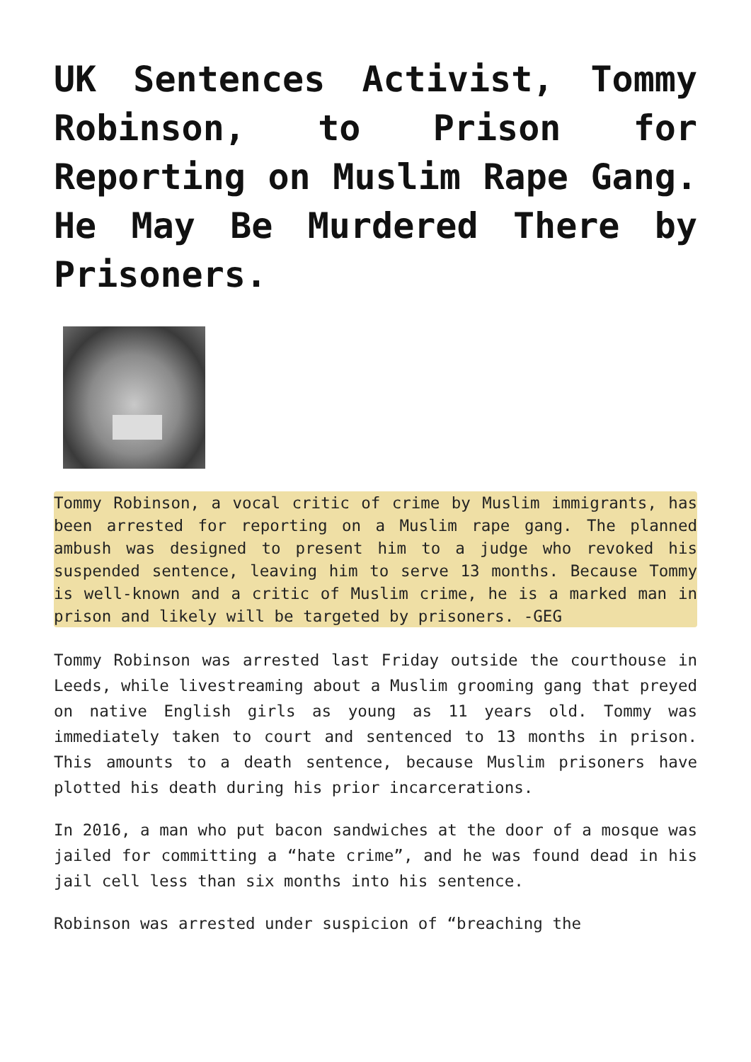UK Sentences Activist, Tommy Robinson, to Prison for Reporting on Muslim Rape Gang. He May Be Murdered There by Prisoners.
Tommy Robinson, a vocal critic of crime by Muslim immigrants, has been arrested for reporting on a Muslim rape gang. The planned ambush was designed to present him to a judge who revoked his suspended sentence, leaving him to serve 13 months. Because Tommy is well-known and a critic of Muslim crime, he is a marked man in prison and likely will be targeted by prisoners. -GEG
Tommy Robinson was arrested last Friday outside the courthouse in Leeds, while livestreaming about a Muslim grooming gang that preyed on native English girls as young as 11 years old. Tommy was immediately taken to court and sentenced to 13 months in prison. This amounts to a death sentence, because Muslim prisoners have plotted his death during his prior incarcerations.
In 2016, a man who put bacon sandwiches at the door of a mosque was jailed for committing a “hate crime”, and he was found dead in his jail cell less than six months into his sentence.
Robinson was arrested under suspicion of “breaching the